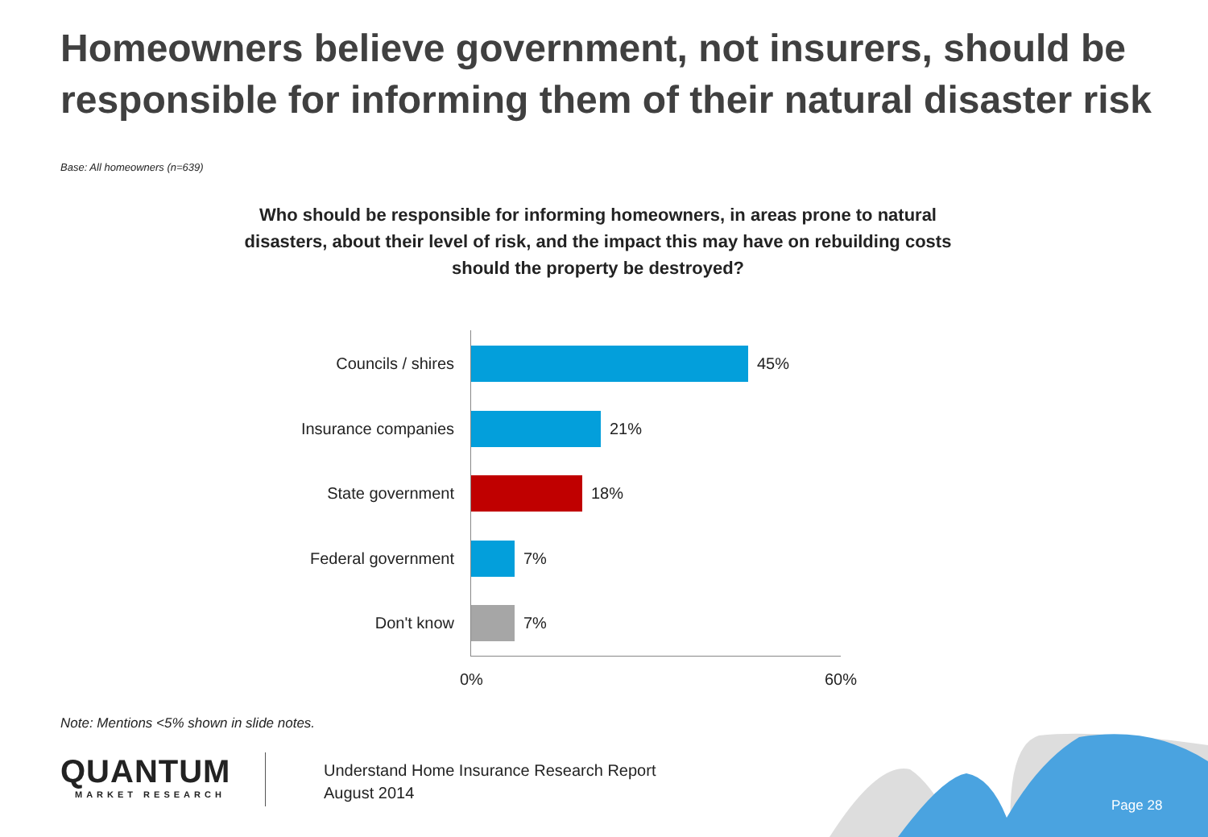Homeowners believe government, not insurers, should be
responsible for informing them of their natural disaster risk
Base: All homeowners (n=639)
Who should be responsible for informing homeowners, in areas prone to natural disasters, about their level of risk, and the impact this may have on rebuilding costs should the property be destroyed?
Councils / shires 45%
Insurance companies 21%
State government 18%
Federal government 7%
Don't know 7%
0% 60%
Note: Mentions <5% shown in slide notes.
QUANTUM
MARKET RESEARCH
Understand Home Insurance Research Report
August 2014
Page 28